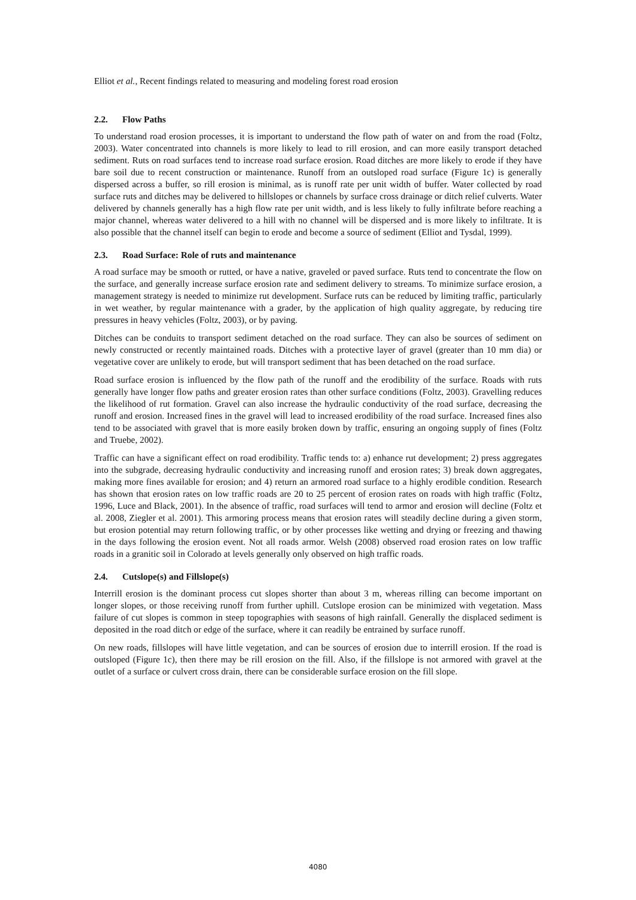Elliot et al., Recent findings related to measuring and modeling forest road erosion
2.2. Flow Paths
To understand road erosion processes, it is important to understand the flow path of water on and from the road (Foltz, 2003). Water concentrated into channels is more likely to lead to rill erosion, and can more easily transport detached sediment. Ruts on road surfaces tend to increase road surface erosion. Road ditches are more likely to erode if they have bare soil due to recent construction or maintenance. Runoff from an outsloped road surface (Figure 1c) is generally dispersed across a buffer, so rill erosion is minimal, as is runoff rate per unit width of buffer. Water collected by road surface ruts and ditches may be delivered to hillslopes or channels by surface cross drainage or ditch relief culverts. Water delivered by channels generally has a high flow rate per unit width, and is less likely to fully infiltrate before reaching a major channel, whereas water delivered to a hill with no channel will be dispersed and is more likely to infiltrate. It is also possible that the channel itself can begin to erode and become a source of sediment (Elliot and Tysdal, 1999).
2.3. Road Surface: Role of ruts and maintenance
A road surface may be smooth or rutted, or have a native, graveled or paved surface. Ruts tend to concentrate the flow on the surface, and generally increase surface erosion rate and sediment delivery to streams. To minimize surface erosion, a management strategy is needed to minimize rut development. Surface ruts can be reduced by limiting traffic, particularly in wet weather, by regular maintenance with a grader, by the application of high quality aggregate, by reducing tire pressures in heavy vehicles (Foltz, 2003), or by paving.
Ditches can be conduits to transport sediment detached on the road surface. They can also be sources of sediment on newly constructed or recently maintained roads. Ditches with a protective layer of gravel (greater than 10 mm dia) or vegetative cover are unlikely to erode, but will transport sediment that has been detached on the road surface.
Road surface erosion is influenced by the flow path of the runoff and the erodibility of the surface. Roads with ruts generally have longer flow paths and greater erosion rates than other surface conditions (Foltz, 2003). Gravelling reduces the likelihood of rut formation. Gravel can also increase the hydraulic conductivity of the road surface, decreasing the runoff and erosion. Increased fines in the gravel will lead to increased erodibility of the road surface. Increased fines also tend to be associated with gravel that is more easily broken down by traffic, ensuring an ongoing supply of fines (Foltz and Truebe, 2002).
Traffic can have a significant effect on road erodibility. Traffic tends to: a) enhance rut development; 2) press aggregates into the subgrade, decreasing hydraulic conductivity and increasing runoff and erosion rates; 3) break down aggregates, making more fines available for erosion; and 4) return an armored road surface to a highly erodible condition. Research has shown that erosion rates on low traffic roads are 20 to 25 percent of erosion rates on roads with high traffic (Foltz, 1996, Luce and Black, 2001). In the absence of traffic, road surfaces will tend to armor and erosion will decline (Foltz et al. 2008, Ziegler et al. 2001). This armoring process means that erosion rates will steadily decline during a given storm, but erosion potential may return following traffic, or by other processes like wetting and drying or freezing and thawing in the days following the erosion event. Not all roads armor. Welsh (2008) observed road erosion rates on low traffic roads in a granitic soil in Colorado at levels generally only observed on high traffic roads.
2.4. Cutslope(s) and Fillslope(s)
Interrill erosion is the dominant process cut slopes shorter than about 3 m, whereas rilling can become important on longer slopes, or those receiving runoff from further uphill. Cutslope erosion can be minimized with vegetation. Mass failure of cut slopes is common in steep topographies with seasons of high rainfall. Generally the displaced sediment is deposited in the road ditch or edge of the surface, where it can readily be entrained by surface runoff.
On new roads, fillslopes will have little vegetation, and can be sources of erosion due to interrill erosion. If the road is outsloped (Figure 1c), then there may be rill erosion on the fill. Also, if the fillslope is not armored with gravel at the outlet of a surface or culvert cross drain, there can be considerable surface erosion on the fill slope.
4080